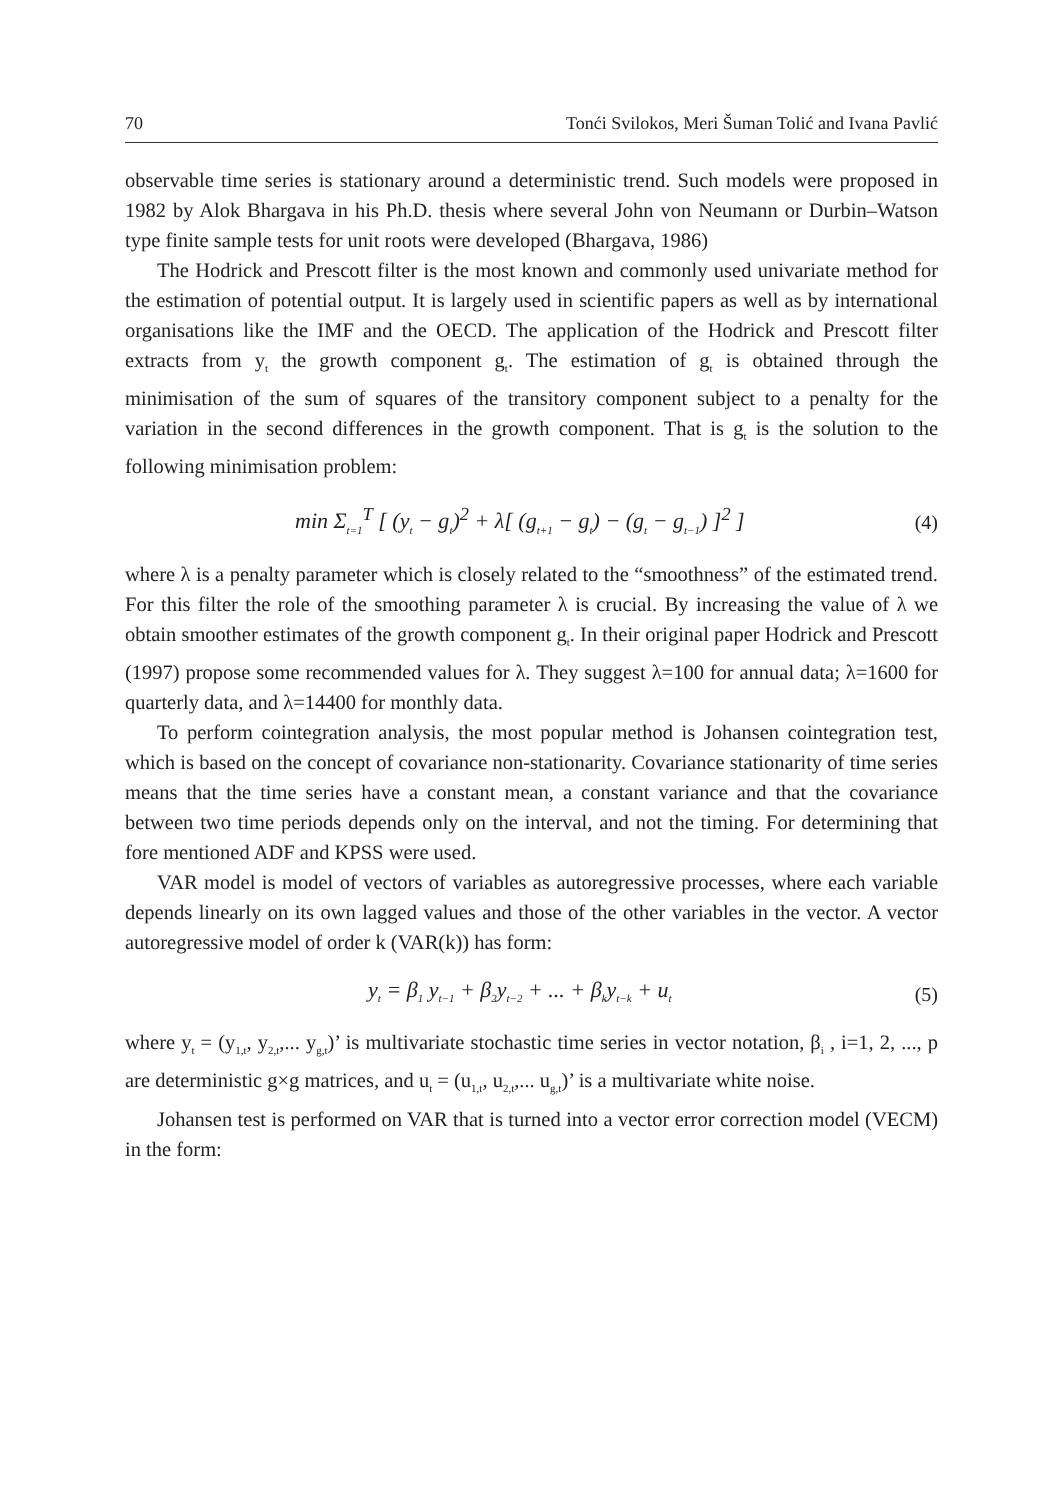70 Tonći Svilokos, Meri Šuman Tolić and Ivana Pavlić
observable time series is stationary around a deterministic trend. Such models were proposed in 1982 by Alok Bhargava in his Ph.D. thesis where several John von Neumann or Durbin–Watson type finite sample tests for unit roots were developed (Bhargava, 1986)
The Hodrick and Prescott filter is the most known and commonly used univariate method for the estimation of potential output. It is largely used in scientific papers as well as by international organisations like the IMF and the OECD. The application of the Hodrick and Prescott filter extracts from y<sub>t</sub> the growth component g<sub>t</sub>. The estimation of g<sub>t</sub> is obtained through the minimisation of the sum of squares of the transitory component subject to a penalty for the variation in the second differences in the growth component. That is g<sub>t</sub> is the solution to the following minimisation problem:
min Σ<sub>t=1</sub><sup>T</sup> [ (y<sub>t</sub> − g<sub>t</sub>)<sup>2</sup> + λ[ (g<sub>t+1</sub> − g<sub>t</sub>) − (g<sub>t</sub> − g<sub>t−1</sub>) ]<sup>2</sup> ] (4)
where λ is a penalty parameter which is closely related to the “smoothness” of the estimated trend. For this filter the role of the smoothing parameter λ is crucial. By increasing the value of λ we obtain smoother estimates of the growth component g<sub>t</sub>. In their original paper Hodrick and Prescott (1997) propose some recommended values for λ. They suggest λ=100 for annual data; λ=1600 for quarterly data, and λ=14400 for monthly data.
To perform cointegration analysis, the most popular method is Johansen cointegration test, which is based on the concept of covariance non-stationarity. Covariance stationarity of time series means that the time series have a constant mean, a constant variance and that the covariance between two time periods depends only on the interval, and not the timing. For determining that fore mentioned ADF and KPSS were used.
VAR model is model of vectors of variables as autoregressive processes, where each variable depends linearly on its own lagged values and those of the other variables in the vector. A vector autoregressive model of order k (VAR(k)) has form:
y<sub>t</sub> = β<sub>1</sub> y<sub>t−1</sub> + β<sub>2</sub>y<sub>t−2</sub> + ... + β<sub>k</sub>y<sub>t−k</sub> + u<sub>t</sub> (5)
where y<sub>t</sub> = (y<sub>1,t</sub>, y<sub>2,t</sub>,... y<sub>g,t</sub>)’ is multivariate stochastic time series in vector notation, β<sub>i</sub> , i=1, 2, ..., p are deterministic g×g matrices, and u<sub>t</sub> = (u<sub>1,t</sub>, u<sub>2,t</sub>,... u<sub>g,t</sub>)’ is a multivariate white noise.
Johansen test is performed on VAR that is turned into a vector error correction model (VECM) in the form: